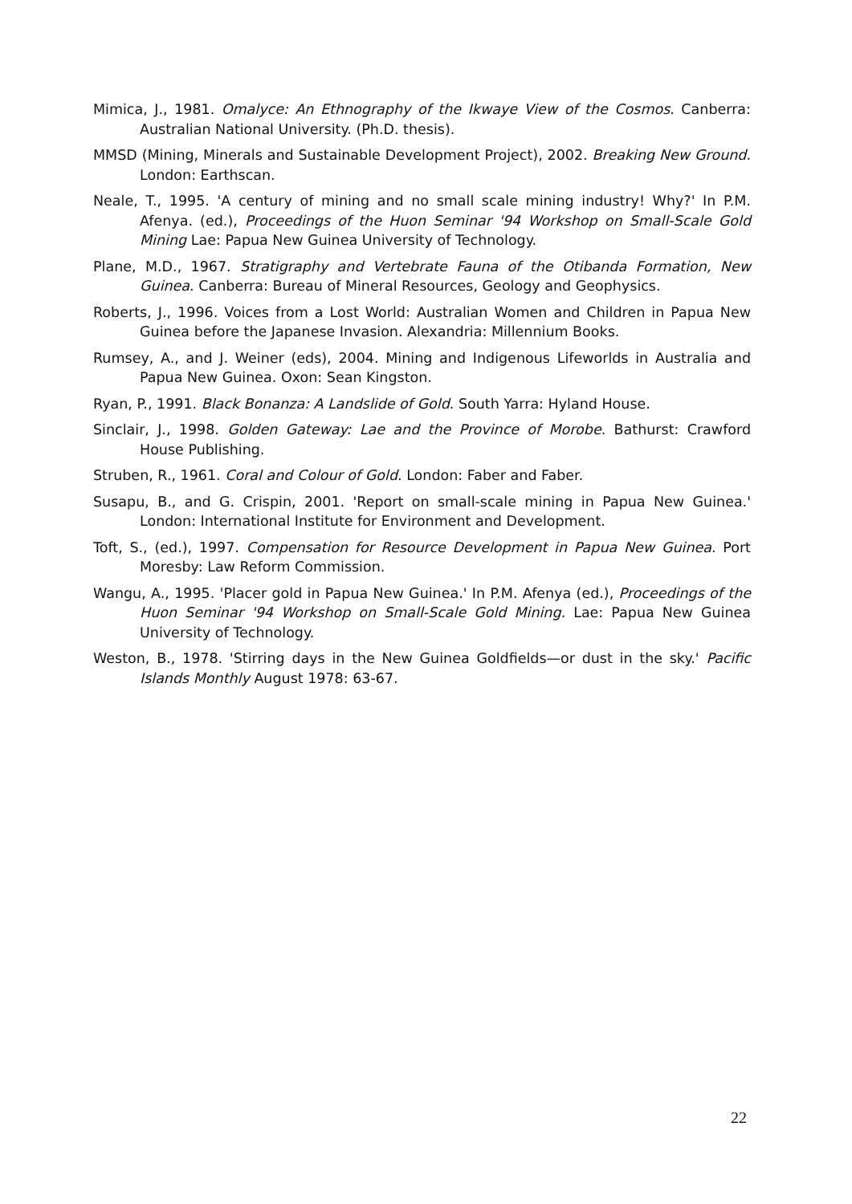Mimica, J., 1981. Omalyce: An Ethnography of the Ikwaye View of the Cosmos. Canberra: Australian National University. (Ph.D. thesis).
MMSD (Mining, Minerals and Sustainable Development Project), 2002. Breaking New Ground. London: Earthscan.
Neale, T., 1995. 'A century of mining and no small scale mining industry! Why?' In P.M. Afenya. (ed.), Proceedings of the Huon Seminar '94 Workshop on Small-Scale Gold Mining Lae: Papua New Guinea University of Technology.
Plane, M.D., 1967. Stratigraphy and Vertebrate Fauna of the Otibanda Formation, New Guinea. Canberra: Bureau of Mineral Resources, Geology and Geophysics.
Roberts, J., 1996. Voices from a Lost World: Australian Women and Children in Papua New Guinea before the Japanese Invasion. Alexandria: Millennium Books.
Rumsey, A., and J. Weiner (eds), 2004. Mining and Indigenous Lifeworlds in Australia and Papua New Guinea. Oxon: Sean Kingston.
Ryan, P., 1991. Black Bonanza: A Landslide of Gold. South Yarra: Hyland House.
Sinclair, J., 1998. Golden Gateway: Lae and the Province of Morobe. Bathurst: Crawford House Publishing.
Struben, R., 1961. Coral and Colour of Gold. London: Faber and Faber.
Susapu, B., and G. Crispin, 2001. 'Report on small-scale mining in Papua New Guinea.' London: International Institute for Environment and Development.
Toft, S., (ed.), 1997. Compensation for Resource Development in Papua New Guinea. Port Moresby: Law Reform Commission.
Wangu, A., 1995. 'Placer gold in Papua New Guinea.' In P.M. Afenya (ed.), Proceedings of the Huon Seminar '94 Workshop on Small-Scale Gold Mining. Lae: Papua New Guinea University of Technology.
Weston, B., 1978. 'Stirring days in the New Guinea Goldfields—or dust in the sky.' Pacific Islands Monthly August 1978: 63-67.
22